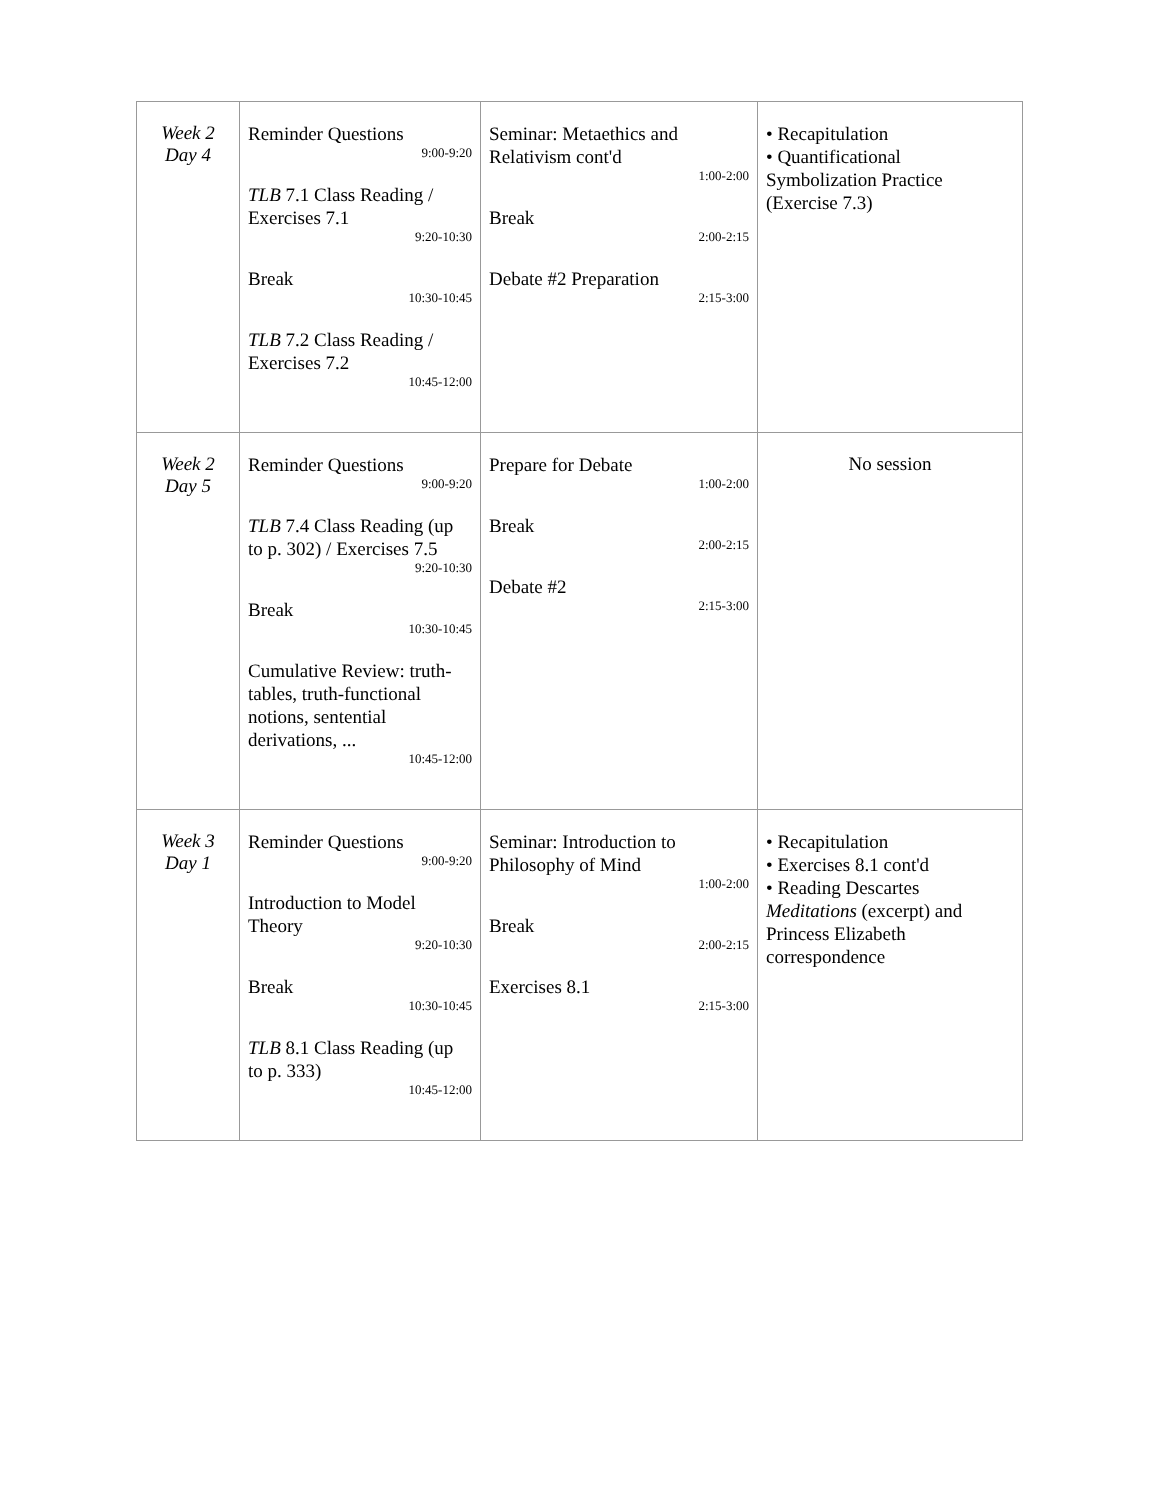| Week 2 Day 4 | Reminder Questions 9:00-9:20 TLB 7.1 Class Reading / Exercises 7.1 9:20-10:30 Break 10:30-10:45 TLB 7.2 Class Reading / Exercises 7.2 10:45-12:00 | Seminar: Metaethics and Relativism cont'd 1:00-2:00 Break 2:00-2:15 Debate #2 Preparation 2:15-3:00 | • Recapitulation • Quantificational Symbolization Practice (Exercise 7.3) |
| Week 2 Day 5 | Reminder Questions 9:00-9:20 TLB 7.4 Class Reading (up to p. 302) / Exercises 7.5 9:20-10:30 Break 10:30-10:45 Cumulative Review: truth-tables, truth-functional notions, sentential derivations, ... 10:45-12:00 | Prepare for Debate 1:00-2:00 Break 2:00-2:15 Debate #2 2:15-3:00 | No session |
| Week 3 Day 1 | Reminder Questions 9:00-9:20 Introduction to Model Theory 9:20-10:30 Break 10:30-10:45 TLB 8.1 Class Reading (up to p. 333) 10:45-12:00 | Seminar: Introduction to Philosophy of Mind 1:00-2:00 Break 2:00-2:15 Exercises 8.1 2:15-3:00 | • Recapitulation • Exercises 8.1 cont'd • Reading Descartes Meditations (excerpt) and Princess Elizabeth correspondence |